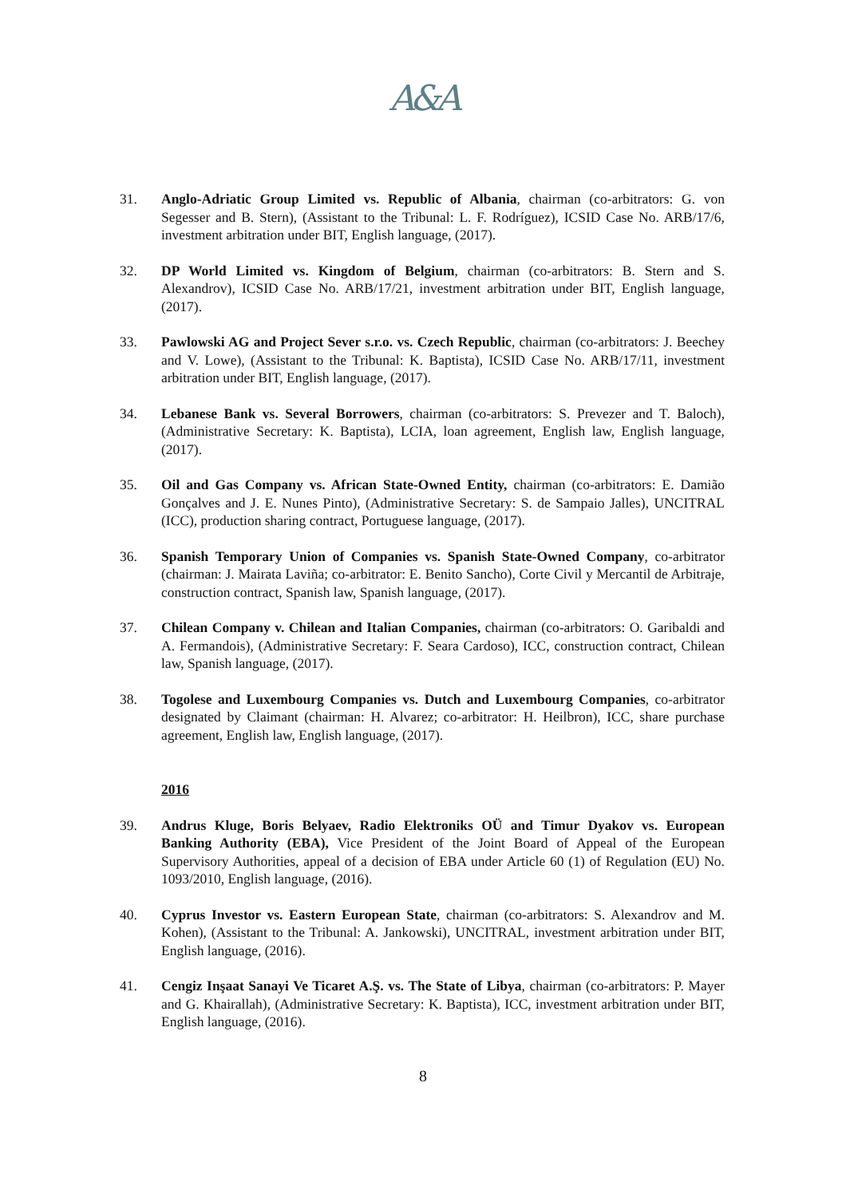A&A
31. Anglo-Adriatic Group Limited vs. Republic of Albania, chairman (co-arbitrators: G. von Segesser and B. Stern), (Assistant to the Tribunal: L. F. Rodríguez), ICSID Case No. ARB/17/6, investment arbitration under BIT, English language, (2017).
32. DP World Limited vs. Kingdom of Belgium, chairman (co-arbitrators: B. Stern and S. Alexandrov), ICSID Case No. ARB/17/21, investment arbitration under BIT, English language, (2017).
33. Pawlowski AG and Project Sever s.r.o. vs. Czech Republic, chairman (co-arbitrators: J. Beechey and V. Lowe), (Assistant to the Tribunal: K. Baptista), ICSID Case No. ARB/17/11, investment arbitration under BIT, English language, (2017).
34. Lebanese Bank vs. Several Borrowers, chairman (co-arbitrators: S. Prevezer and T. Baloch), (Administrative Secretary: K. Baptista), LCIA, loan agreement, English law, English language, (2017).
35. Oil and Gas Company vs. African State-Owned Entity, chairman (co-arbitrators: E. Damião Gonçalves and J. E. Nunes Pinto), (Administrative Secretary: S. de Sampaio Jalles), UNCITRAL (ICC), production sharing contract, Portuguese language, (2017).
36. Spanish Temporary Union of Companies vs. Spanish State-Owned Company, co-arbitrator (chairman: J. Mairata Laviña; co-arbitrator: E. Benito Sancho), Corte Civil y Mercantil de Arbitraje, construction contract, Spanish law, Spanish language, (2017).
37. Chilean Company v. Chilean and Italian Companies, chairman (co-arbitrators: O. Garibaldi and A. Fermandois), (Administrative Secretary: F. Seara Cardoso), ICC, construction contract, Chilean law, Spanish language, (2017).
38. Togolese and Luxembourg Companies vs. Dutch and Luxembourg Companies, co-arbitrator designated by Claimant (chairman: H. Alvarez; co-arbitrator: H. Heilbron), ICC, share purchase agreement, English law, English language, (2017).
2016
39. Andrus Kluge, Boris Belyaev, Radio Elektroniks OÜ and Timur Dyakov vs. European Banking Authority (EBA), Vice President of the Joint Board of Appeal of the European Supervisory Authorities, appeal of a decision of EBA under Article 60 (1) of Regulation (EU) No. 1093/2010, English language, (2016).
40. Cyprus Investor vs. Eastern European State, chairman (co-arbitrators: S. Alexandrov and M. Kohen), (Assistant to the Tribunal: A. Jankowski), UNCITRAL, investment arbitration under BIT, English language, (2016).
41. Cengiz Inşaat Sanayi Ve Ticaret A.Ş. vs. The State of Libya, chairman (co-arbitrators: P. Mayer and G. Khairallah), (Administrative Secretary: K. Baptista), ICC, investment arbitration under BIT, English language, (2016).
8